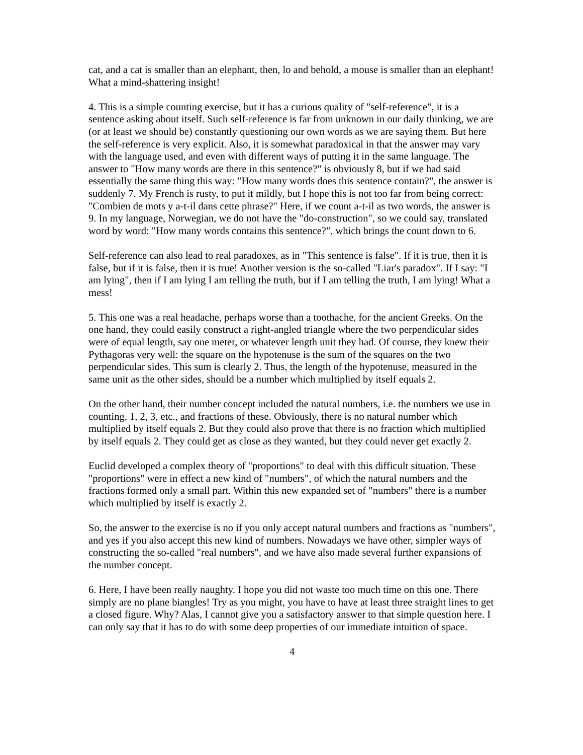cat, and a cat is smaller than an elephant, then, lo and behold, a mouse is smaller than an elephant! What a mind-shattering insight!
4. This is a simple counting exercise, but it has a curious quality of "self-reference", it is a sentence asking about itself. Such self-reference is far from unknown in our daily thinking, we are (or at least we should be) constantly questioning our own words as we are saying them. But here the self-reference is very explicit. Also, it is somewhat paradoxical in that the answer may vary with the language used, and even with different ways of putting it in the same language. The answer to "How many words are there in this sentence?" is obviously 8, but if we had said essentially the same thing this way: "How many words does this sentence contain?", the answer is suddenly 7. My French is rusty, to put it mildly, but I hope this is not too far from being correct: "Combien de mots y a-t-il dans cette phrase?" Here, if we count a-t-il as two words, the answer is 9. In my language, Norwegian, we do not have the "do-construction", so we could say, translated word by word: "How many words contains this sentence?", which brings the count down to 6.
Self-reference can also lead to real paradoxes, as in "This sentence is false". If it is true, then it is false, but if it is false, then it is true! Another version is the so-called "Liar's paradox". If I say: "I am lying", then if I am lying I am telling the truth, but if I am telling the truth, I am lying! What a mess!
5. This one was a real headache, perhaps worse than a toothache, for the ancient Greeks. On the one hand, they could easily construct a right-angled triangle where the two perpendicular sides were of equal length, say one meter, or whatever length unit they had. Of course, they knew their Pythagoras very well: the square on the hypotenuse is the sum of the squares on the two perpendicular sides. This sum is clearly 2. Thus, the length of the hypotenuse, measured in the same unit as the other sides, should be a number which multiplied by itself equals 2.
On the other hand, their number concept included the natural numbers, i.e. the numbers we use in counting, 1, 2, 3, etc., and fractions of these. Obviously, there is no natural number which multiplied by itself equals 2. But they could also prove that there is no fraction which multiplied by itself equals 2. They could get as close as they wanted, but they could never get exactly 2.
Euclid developed a complex theory of "proportions" to deal with this difficult situation. These "proportions" were in effect a new kind of "numbers", of which the natural numbers and the fractions formed only a small part. Within this new expanded set of "numbers" there is a number which multiplied by itself is exactly 2.
So, the answer to the exercise is no if you only accept natural numbers and fractions as "numbers", and yes if you also accept this new kind of numbers. Nowadays we have other, simpler ways of constructing the so-called "real numbers", and we have also made several further expansions of the number concept.
6. Here, I have been really naughty. I hope you did not waste too much time on this one. There simply are no plane biangles! Try as you might, you have to have at least three straight lines to get a closed figure. Why? Alas, I cannot give you a satisfactory answer to that simple question here. I can only say that it has to do with some deep properties of our immediate intuition of space.
4